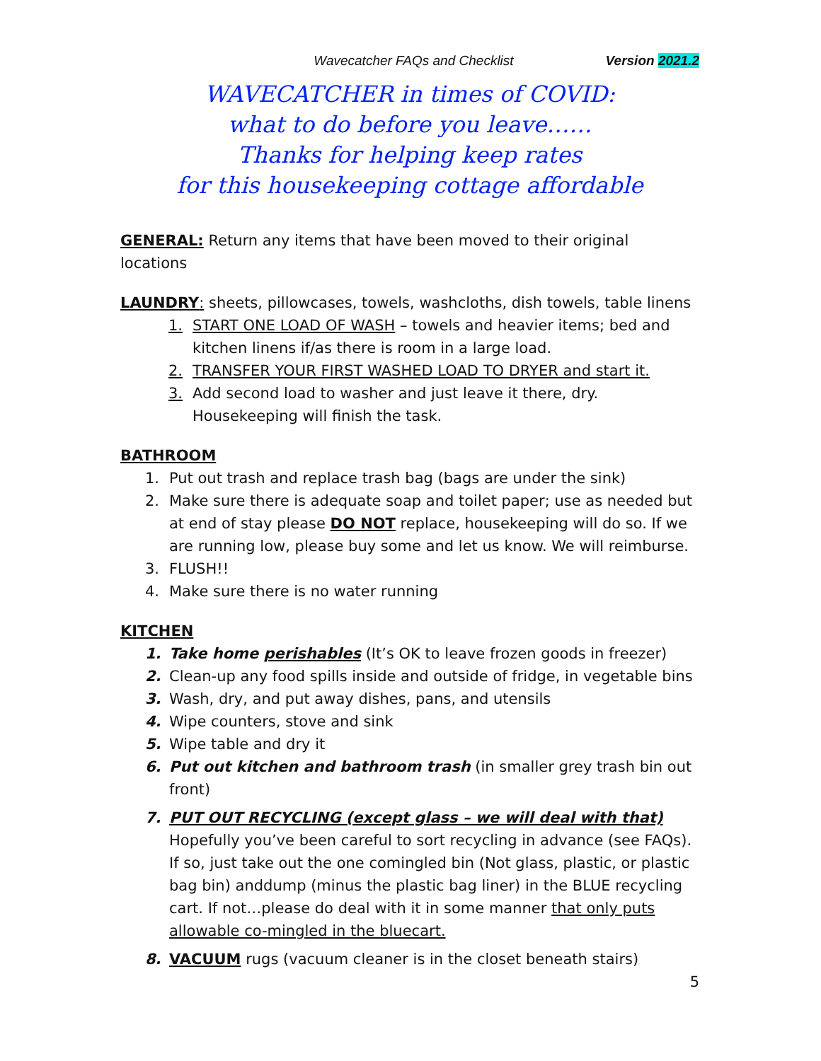Wavecatcher FAQs and Checklist Version 2021.2
WAVECATCHER in times of COVID:
what to do before you leave……
Thanks for helping keep rates
for this housekeeping cottage affordable
GENERAL: Return any items that have been moved to their original locations
LAUNDRY: sheets, pillowcases, towels, washcloths, dish towels, table linens
1. START ONE LOAD OF WASH – towels and heavier items; bed and kitchen linens if/as there is room in a large load.
2. TRANSFER YOUR FIRST WASHED LOAD TO DRYER and start it.
3. Add second load to washer and just leave it there, dry. Housekeeping will finish the task.
BATHROOM
1. Put out trash and replace trash bag (bags are under the sink)
2. Make sure there is adequate soap and toilet paper; use as needed but at end of stay please DO NOT replace, housekeeping will do so. If we are running low, please buy some and let us know. We will reimburse.
3. FLUSH!!
4. Make sure there is no water running
KITCHEN
1. Take home perishables (It’s OK to leave frozen goods in freezer)
2. Clean-up any food spills inside and outside of fridge, in vegetable bins
3. Wash, dry, and put away dishes, pans, and utensils
4. Wipe counters, stove and sink
5. Wipe table and dry it
6. Put out kitchen and bathroom trash (in smaller grey trash bin out front)
7. PUT OUT RECYCLING (except glass – we will deal with that)
Hopefully you’ve been careful to sort recycling in advance (see FAQs). If so, just take out the one comingled bin (Not glass, plastic, or plastic bag bin) anddump (minus the plastic bag liner) in the BLUE recycling cart. If not…please do deal with it in some manner that only puts allowable co-mingled in the bluecart.
8. VACUUM rugs (vacuum cleaner is in the closet beneath stairs)
5